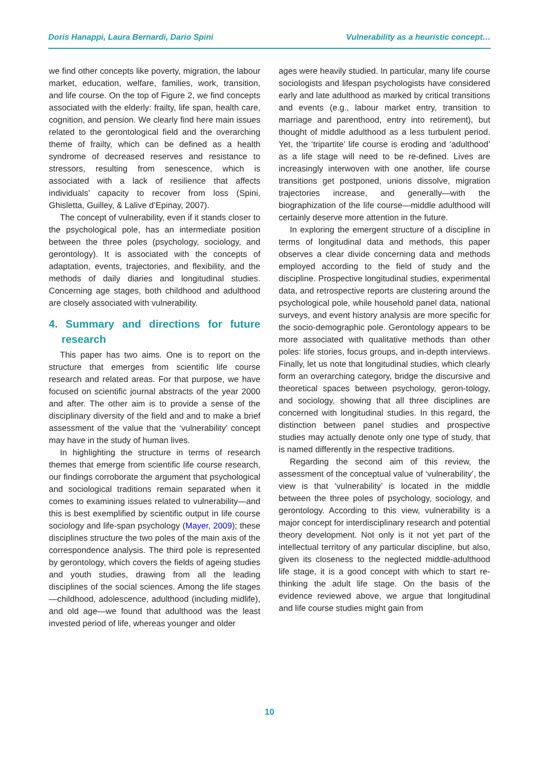Doris Hanappi, Laura Bernardi, Dario Spini Vulnerability as a heuristic concept…
we find other concepts like poverty, migration, the labour market, education, welfare, families, work, transition, and life course. On the top of Figure 2, we find concepts associated with the elderly: frailty, life span, health care, cognition, and pension. We clearly find here main issues related to the gerontological field and the overarching theme of frailty, which can be defined as a health syndrome of decreased reserves and resistance to stressors, resulting from senescence, which is associated with a lack of resilience that affects individuals’ capacity to recover from loss (Spini, Ghisletta, Guilley, & Lalive d’Epinay, 2007).
The concept of vulnerability, even if it stands closer to the psychological pole, has an intermediate position between the three poles (psychology, sociology, and gerontology). It is associated with the concepts of adaptation, events, trajectories, and flexibility, and the methods of daily diaries and longitudinal studies. Concerning age stages, both childhood and adulthood are closely associated with vulnerability.
4. Summary and directions for future research
This paper has two aims. One is to report on the structure that emerges from scientific life course research and related areas. For that purpose, we have focused on scientific journal abstracts of the year 2000 and after. The other aim is to provide a sense of the disciplinary diversity of the field and and to make a brief assessment of the value that the ‘vulnerability’ concept may have in the study of human lives.
In highlighting the structure in terms of research themes that emerge from scientific life course research, our findings corroborate the argument that psychological and sociological traditions remain separated when it comes to examining issues related to vulnerability—and this is best exemplified by scientific output in life course sociology and life-span psychology (Mayer, 2009); these disciplines structure the two poles of the main axis of the correspondence analysis. The third pole is represented by gerontology, which covers the fields of ageing studies and youth studies, drawing from all the leading disciplines of the social sciences. Among the life stages—childhood, adolescence, adulthood (including midlife), and old age—we found that adulthood was the least invested period of life, whereas younger and older
ages were heavily studied. In particular, many life course sociologists and lifespan psychologists have considered early and late adulthood as marked by critical transitions and events (e.g., labour market entry, transition to marriage and parenthood, entry into retirement), but thought of middle adulthood as a less turbulent period. Yet, the ‘tripartite’ life course is eroding and ‘adulthood’ as a life stage will need to be re-defined. Lives are increasingly interwoven with one another, life course transitions get postponed, unions dissolve, migration trajectories increase, and generally—with the biographization of the life course—middle adulthood will certainly deserve more attention in the future.
In exploring the emergent structure of a discipline in terms of longitudinal data and methods, this paper observes a clear divide concerning data and methods employed according to the field of study and the discipline. Prospective longitudinal studies, experimental data, and retrospective reports are clustering around the psychological pole, while household panel data, national surveys, and event history analysis are more specific for the socio-demographic pole. Gerontology appears to be more associated with qualitative methods than other poles: life stories, focus groups, and in-depth interviews. Finally, let us note that longitudinal studies, which clearly form an overarching category, bridge the discursive and theoretical spaces between psychology, geron-tology, and sociology, showing that all three disciplines are concerned with longitudinal studies. In this regard, the distinction between panel studies and prospective studies may actually denote only one type of study, that is named differently in the respective traditions.
Regarding the second aim of this review, the assessment of the conceptual value of ‘vulnerability’, the view is that ‘vulnerability’ is located in the middle between the three poles of psychology, sociology, and gerontology. According to this view, vulnerability is a major concept for interdisciplinary research and potential theory development. Not only is it not yet part of the intellectual territory of any particular discipline, but also, given its closeness to the neglected middle-adulthood life stage, it is a good concept with which to start re-thinking the adult life stage. On the basis of the evidence reviewed above, we argue that longitudinal and life course studies might gain from
10